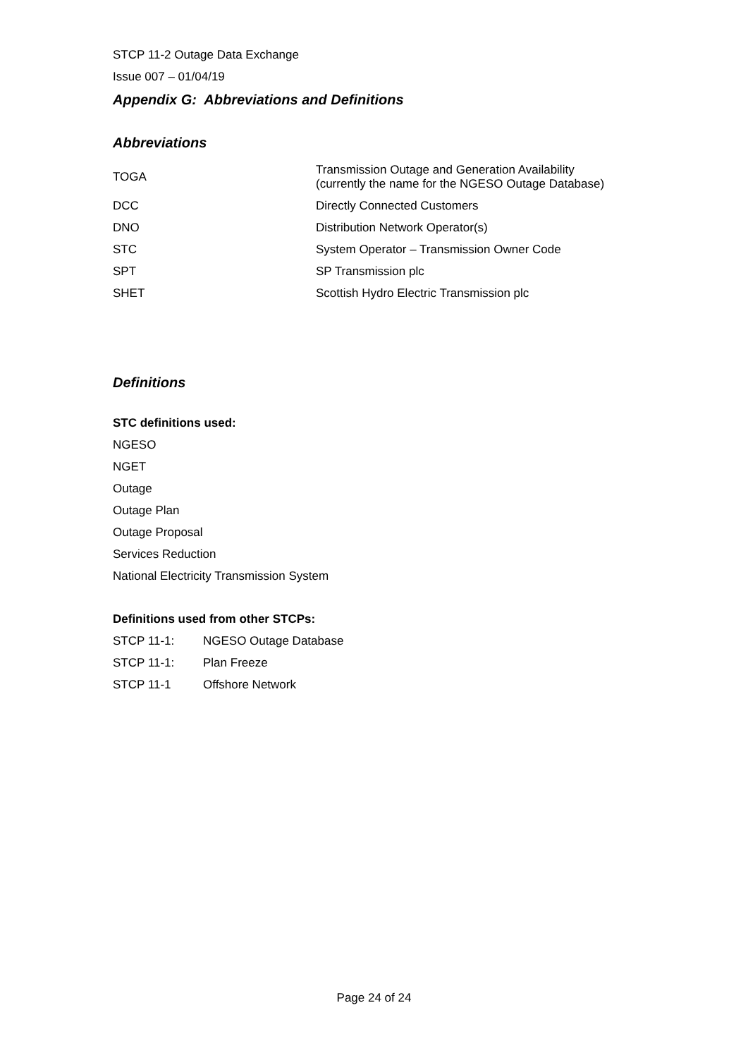STCP 11-2 Outage Data Exchange
Issue 007 – 01/04/19
Appendix G: Abbreviations and Definitions
Abbreviations
| TOGA | Transmission Outage and Generation Availability (currently the name for the NGESO Outage Database) |
| DCC | Directly Connected Customers |
| DNO | Distribution Network Operator(s) |
| STC | System Operator – Transmission Owner Code |
| SPT | SP Transmission plc |
| SHET | Scottish Hydro Electric Transmission plc |
Definitions
STC definitions used:
NGESO
NGET
Outage
Outage Plan
Outage Proposal
Services Reduction
National Electricity Transmission System
Definitions used from other STCPs:
| STCP 11-1: | NGESO Outage Database |
| STCP 11-1: | Plan Freeze |
| STCP 11-1 | Offshore Network |
Page 24 of 24